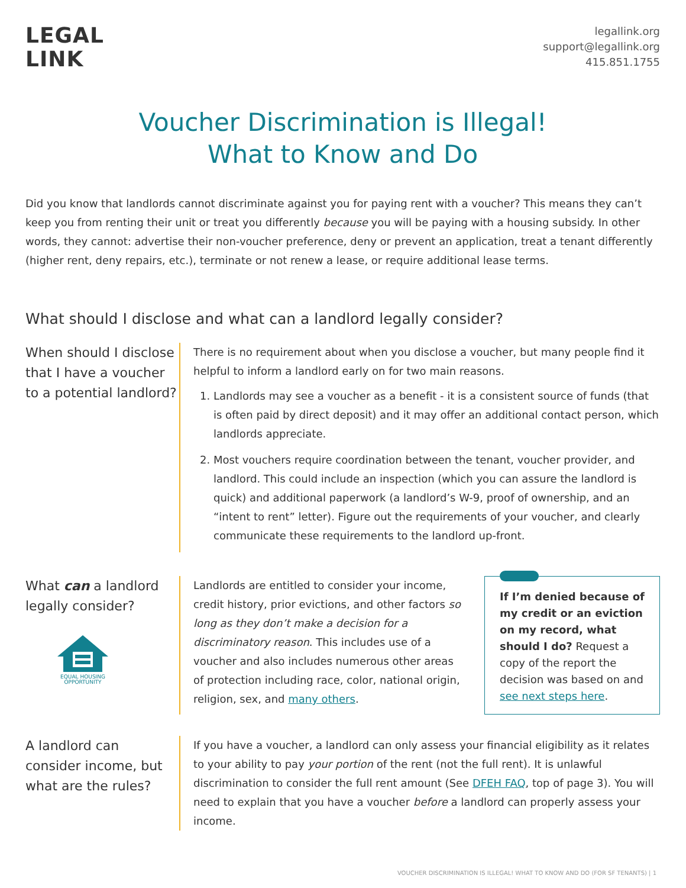LEGAL
LINK
legallink.org
support@legallink.org
415.851.1755
Voucher Discrimination is Illegal!
What to Know and Do
Did you know that landlords cannot discriminate against you for paying rent with a voucher? This means they can’t keep you from renting their unit or treat you differently because you will be paying with a housing subsidy. In other words, they cannot: advertise their non-voucher preference, deny or prevent an application, treat a tenant differently (higher rent, deny repairs, etc.), terminate or not renew a lease, or require additional lease terms.
What should I disclose and what can a landlord legally consider?
When should I disclose that I have a voucher to a potential landlord?
There is no requirement about when you disclose a voucher, but many people find it helpful to inform a landlord early on for two main reasons.
1. Landlords may see a voucher as a benefit - it is a consistent source of funds (that is often paid by direct deposit) and it may offer an additional contact person, which landlords appreciate.
2. Most vouchers require coordination between the tenant, voucher provider, and landlord. This could include an inspection (which you can assure the landlord is quick) and additional paperwork (a landlord’s W-9, proof of ownership, and an “intent to rent” letter). Figure out the requirements of your voucher, and clearly communicate these requirements to the landlord up-front.
What can a landlord legally consider?
EQUAL HOUSING
OPPORTUNITY
Landlords are entitled to consider your income, credit history, prior evictions, and other factors so long as they don’t make a decision for a discriminatory reason. This includes use of a voucher and also includes numerous other areas of protection including race, color, national origin, religion, sex, and many others.
If I’m denied because of my credit or an eviction on my record, what should I do? Request a copy of the report the decision was based on and see next steps here.
A landlord can consider income, but what are the rules?
If you have a voucher, a landlord can only assess your financial eligibility as it relates to your ability to pay your portion of the rent (not the full rent). It is unlawful discrimination to consider the full rent amount (See DFEH FAQ, top of page 3). You will need to explain that you have a voucher before a landlord can properly assess your income.
VOUCHER DISCRIMINATION IS ILLEGAL! WHAT TO KNOW AND DO (FOR SF TENANTS) | 1